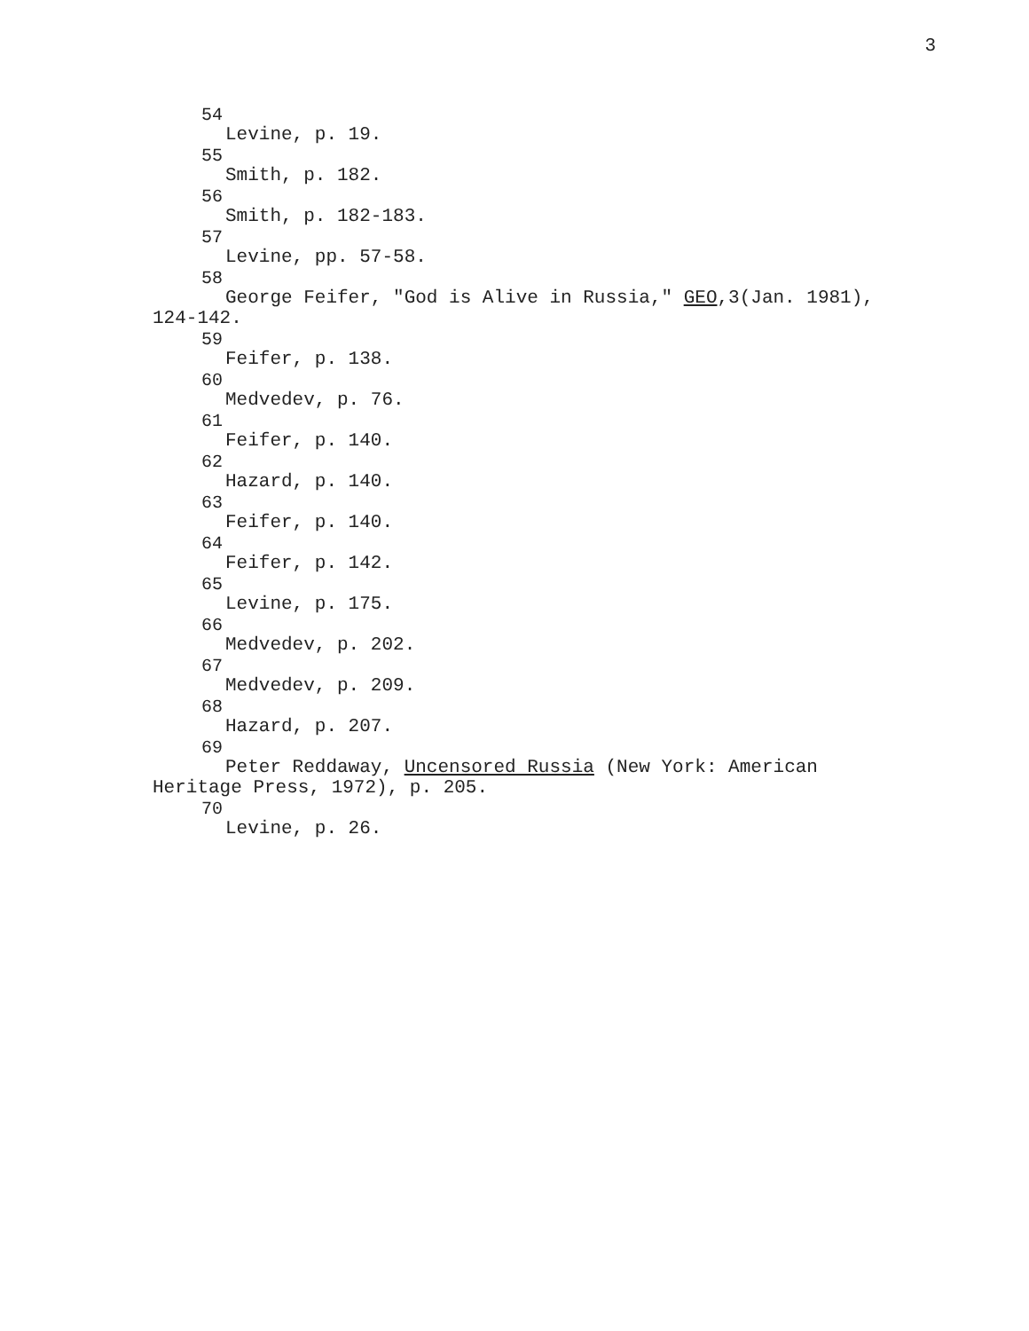3
<sup>54</sup> Levine, p. 19.
<sup>55</sup> Smith, p. 182.
<sup>56</sup> Smith, p. 182-183.
<sup>57</sup> Levine, pp. 57-58.
<sup>58</sup> George Feifer, "God is Alive in Russia," GEO,3(Jan. 1981),
124-142.
<sup>59</sup> Feifer, p. 138.
<sup>60</sup> Medvedev, p. 76.
<sup>61</sup> Feifer, p. 140.
<sup>62</sup> Hazard, p. 140.
<sup>63</sup> Feifer, p. 140.
<sup>64</sup> Feifer, p. 142.
<sup>65</sup> Levine, p. 175.
<sup>66</sup> Medvedev, p. 202.
<sup>67</sup> Medvedev, p. 209.
<sup>68</sup> Hazard, p. 207.
<sup>69</sup> Peter Reddaway, Uncensored Russia (New York: American
Heritage Press, 1972), p. 205.
<sup>70</sup> Levine, p. 26.